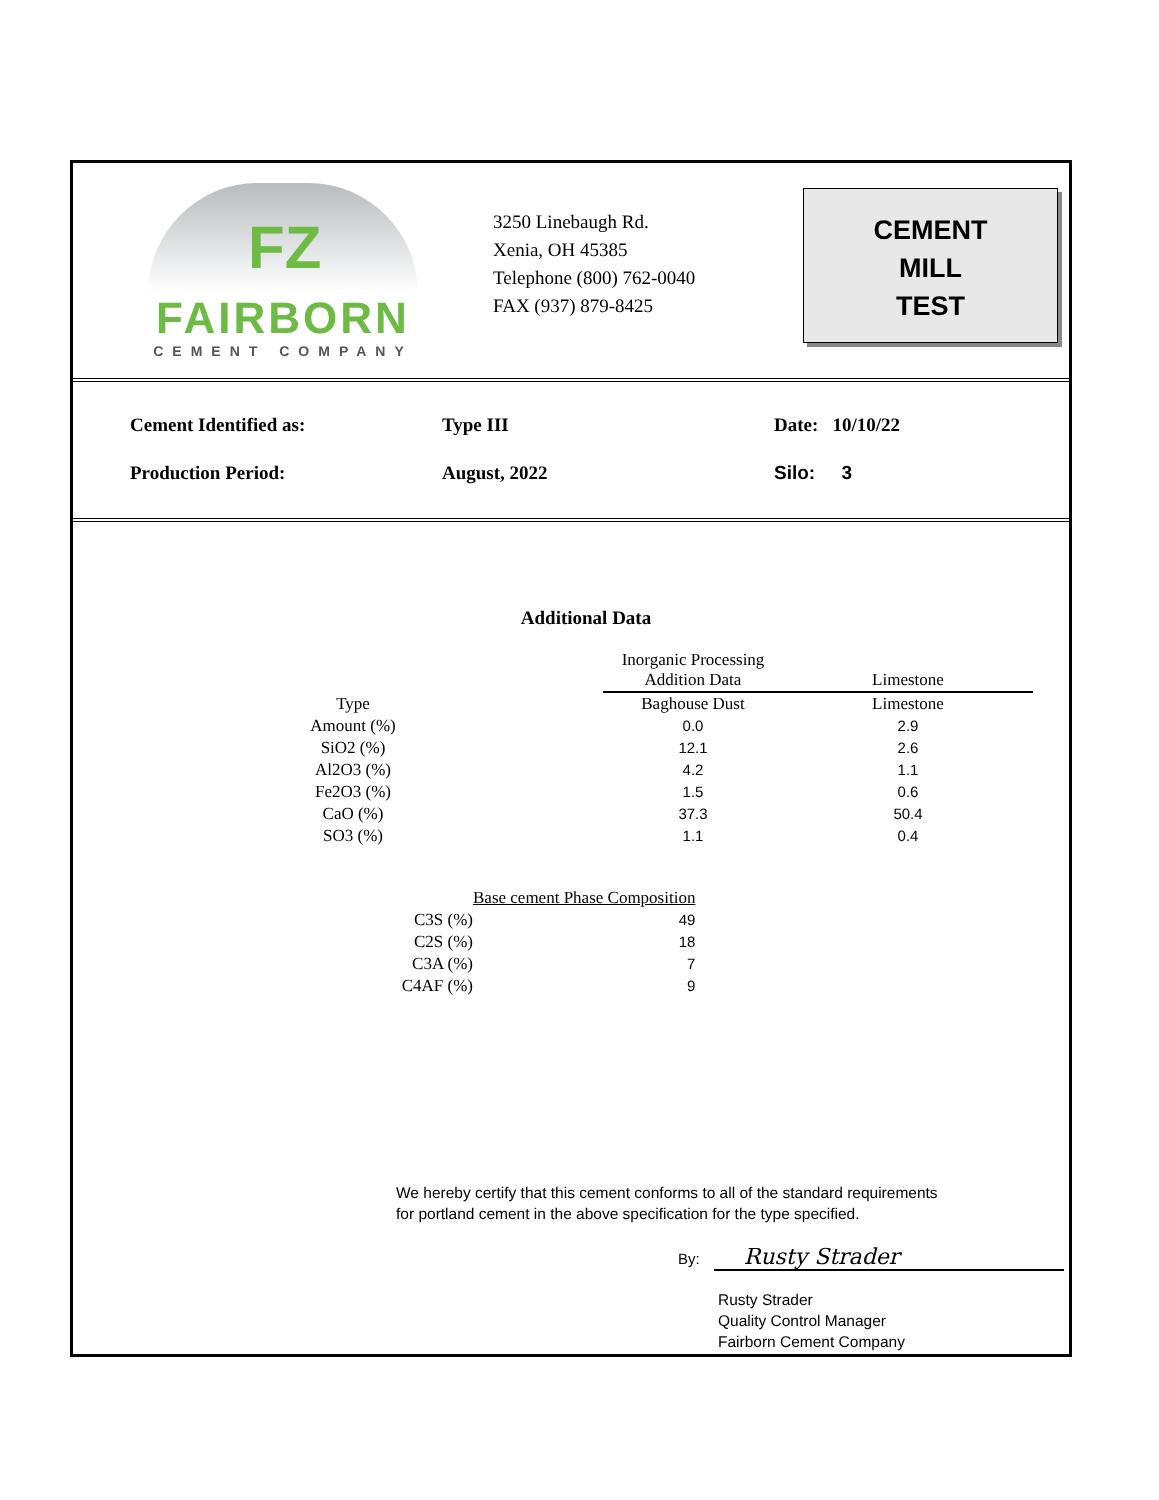FZ
FAIRBORN
CEMENT COMPANY
3250 Linebaugh Rd.
Xenia, OH 45385
Telephone (800) 762-0040
FAX (937) 879-8425
CEMENT
MILL
TEST
| Cement Identified as: | Type III | Date: 10/10/22 |
| Production Period: | August, 2022 | Silo: 3 |
Additional Data
| | | Inorganic Processing Addition Data | Limestone |
| Type | | Baghouse Dust | Limestone |
| Amount (%) | | 0.0 | 2.9 |
| SiO2 (%) | | 12.1 | 2.6 |
| Al2O3 (%) | | 4.2 | 1.1 |
| Fe2O3 (%) | | 1.5 | 0.6 |
| CaO (%) | | 37.3 | 50.4 |
| SO3 (%) | | 1.1 | 0.4 |
| | Base cement Phase Composition | |
| C3S (%) | | 49 |
| C2S (%) | | 18 |
| C3A (%) | | 7 |
| C4AF (%) | | 9 |
We hereby certify that this cement conforms to all of the standard requirements
for portland cement in the above specification for the type specified.
By: Rusty Strader
Rusty Strader
Quality Control Manager
Fairborn Cement Company